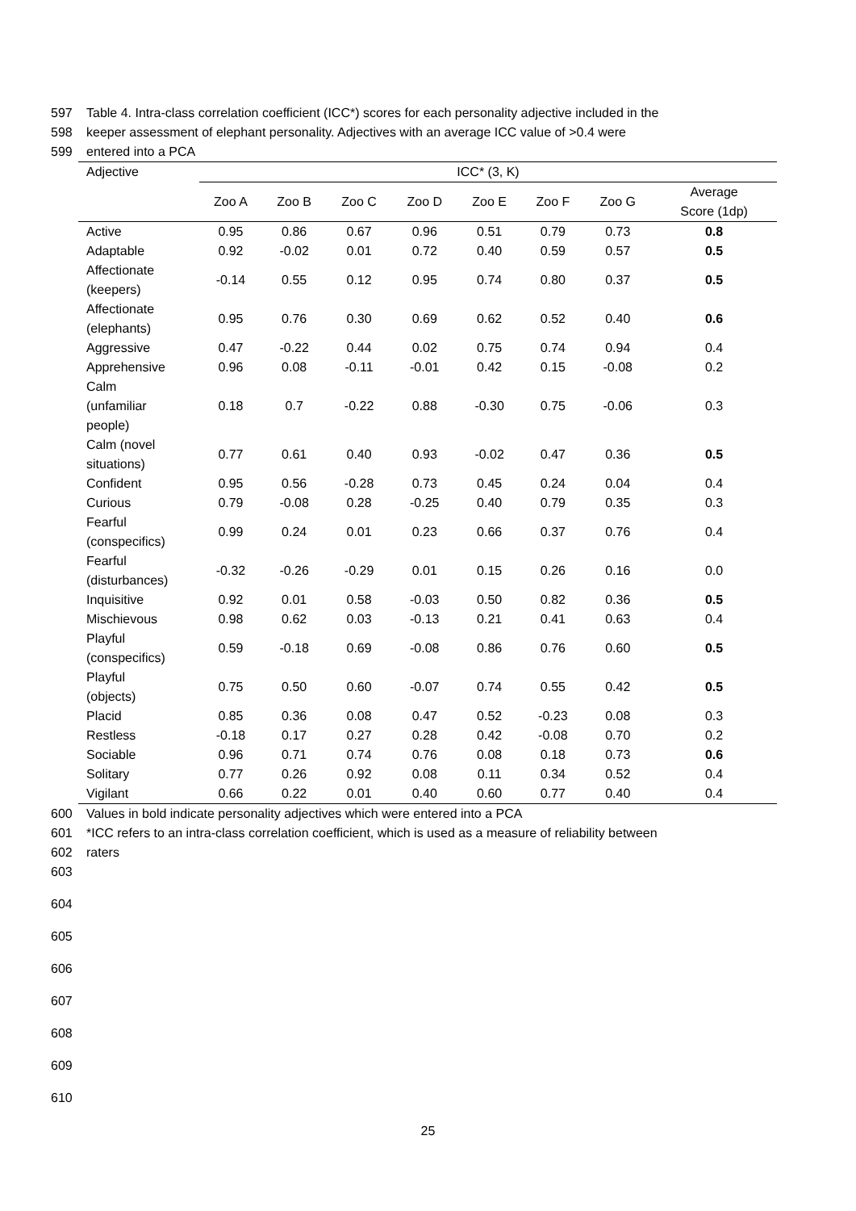597 Table 4. Intra-class correlation coefficient (ICC*) scores for each personality adjective included in the
598 keeper assessment of elephant personality. Adjectives with an average ICC value of >0.4 were
599 entered into a PCA
| Adjective | ICC* (3, K) | | | | | | | |
| --- | --- | --- | --- | --- | --- | --- | --- | --- |
| | Zoo A | Zoo B | Zoo C | Zoo D | Zoo E | Zoo F | Zoo G | Average Score (1dp) |
| Active | 0.95 | 0.86 | 0.67 | 0.96 | 0.51 | 0.79 | 0.73 | 0.8 |
| Adaptable | 0.92 | -0.02 | 0.01 | 0.72 | 0.40 | 0.59 | 0.57 | 0.5 |
| Affectionate (keepers) | -0.14 | 0.55 | 0.12 | 0.95 | 0.74 | 0.80 | 0.37 | 0.5 |
| Affectionate (elephants) | 0.95 | 0.76 | 0.30 | 0.69 | 0.62 | 0.52 | 0.40 | 0.6 |
| Aggressive | 0.47 | -0.22 | 0.44 | 0.02 | 0.75 | 0.74 | 0.94 | 0.4 |
| Apprehensive | 0.96 | 0.08 | -0.11 | -0.01 | 0.42 | 0.15 | -0.08 | 0.2 |
| Calm (unfamiliar people) | 0.18 | 0.7 | -0.22 | 0.88 | -0.30 | 0.75 | -0.06 | 0.3 |
| Calm (novel situations) | 0.77 | 0.61 | 0.40 | 0.93 | -0.02 | 0.47 | 0.36 | 0.5 |
| Confident | 0.95 | 0.56 | -0.28 | 0.73 | 0.45 | 0.24 | 0.04 | 0.4 |
| Curious | 0.79 | -0.08 | 0.28 | -0.25 | 0.40 | 0.79 | 0.35 | 0.3 |
| Fearful (conspecifics) | 0.99 | 0.24 | 0.01 | 0.23 | 0.66 | 0.37 | 0.76 | 0.4 |
| Fearful (disturbances) | -0.32 | -0.26 | -0.29 | 0.01 | 0.15 | 0.26 | 0.16 | 0.0 |
| Inquisitive | 0.92 | 0.01 | 0.58 | -0.03 | 0.50 | 0.82 | 0.36 | 0.5 |
| Mischievous | 0.98 | 0.62 | 0.03 | -0.13 | 0.21 | 0.41 | 0.63 | 0.4 |
| Playful (conspecifics) | 0.59 | -0.18 | 0.69 | -0.08 | 0.86 | 0.76 | 0.60 | 0.5 |
| Playful (objects) | 0.75 | 0.50 | 0.60 | -0.07 | 0.74 | 0.55 | 0.42 | 0.5 |
| Placid | 0.85 | 0.36 | 0.08 | 0.47 | 0.52 | -0.23 | 0.08 | 0.3 |
| Restless | -0.18 | 0.17 | 0.27 | 0.28 | 0.42 | -0.08 | 0.70 | 0.2 |
| Sociable | 0.96 | 0.71 | 0.74 | 0.76 | 0.08 | 0.18 | 0.73 | 0.6 |
| Solitary | 0.77 | 0.26 | 0.92 | 0.08 | 0.11 | 0.34 | 0.52 | 0.4 |
| Vigilant | 0.66 | 0.22 | 0.01 | 0.40 | 0.60 | 0.77 | 0.40 | 0.4 |
600 Values in bold indicate personality adjectives which were entered into a PCA
601 *ICC refers to an intra-class correlation coefficient, which is used as a measure of reliability between
602 raters
603
604
605
606
607
608
609
610
25